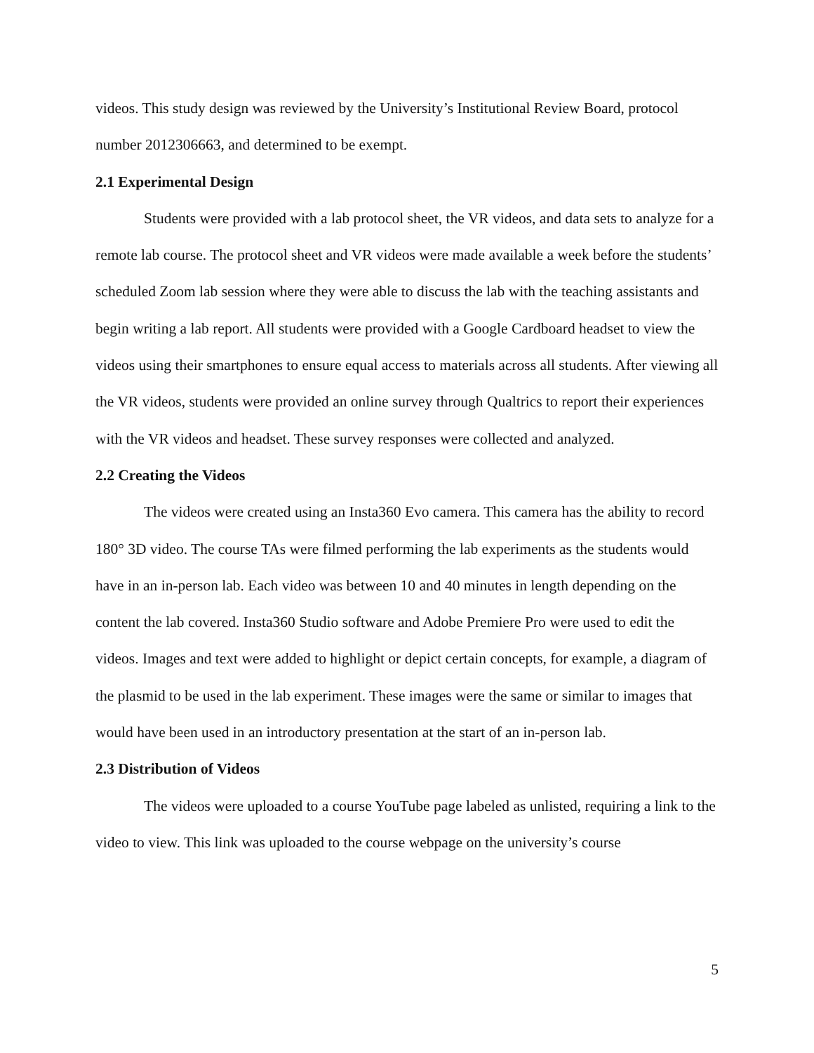videos. This study design was reviewed by the University’s Institutional Review Board, protocol number 2012306663, and determined to be exempt.
2.1 Experimental Design
Students were provided with a lab protocol sheet, the VR videos, and data sets to analyze for a remote lab course. The protocol sheet and VR videos were made available a week before the students’ scheduled Zoom lab session where they were able to discuss the lab with the teaching assistants and begin writing a lab report. All students were provided with a Google Cardboard headset to view the videos using their smartphones to ensure equal access to materials across all students. After viewing all the VR videos, students were provided an online survey through Qualtrics to report their experiences with the VR videos and headset. These survey responses were collected and analyzed.
2.2 Creating the Videos
The videos were created using an Insta360 Evo camera. This camera has the ability to record 180° 3D video. The course TAs were filmed performing the lab experiments as the students would have in an in-person lab. Each video was between 10 and 40 minutes in length depending on the content the lab covered. Insta360 Studio software and Adobe Premiere Pro were used to edit the videos. Images and text were added to highlight or depict certain concepts, for example, a diagram of the plasmid to be used in the lab experiment. These images were the same or similar to images that would have been used in an introductory presentation at the start of an in-person lab.
2.3 Distribution of Videos
The videos were uploaded to a course YouTube page labeled as unlisted, requiring a link to the video to view. This link was uploaded to the course webpage on the university’s course
5